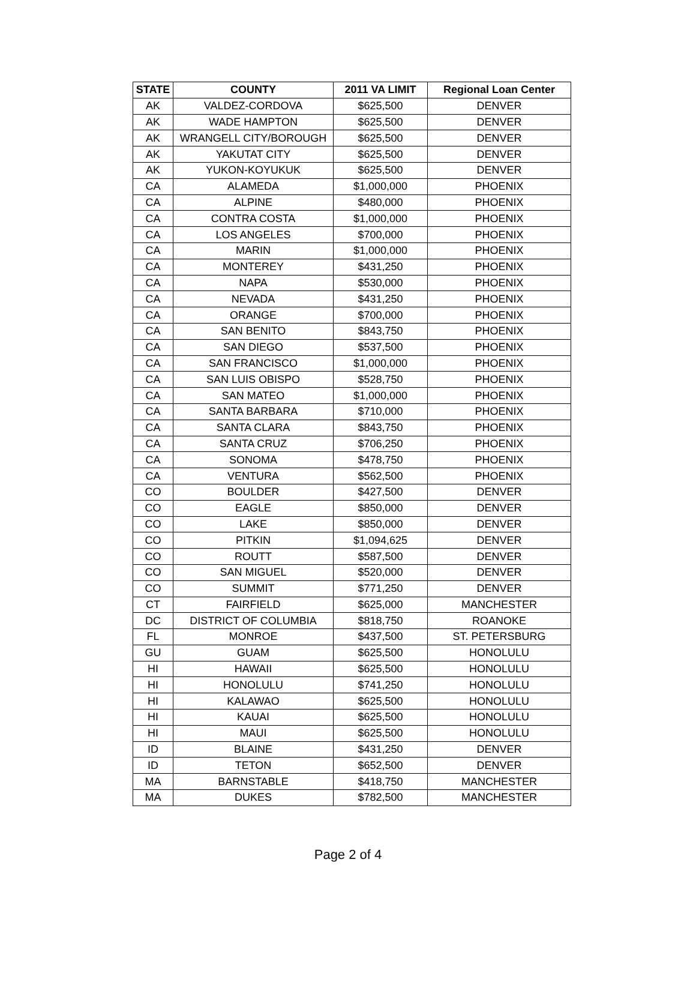| STATE | COUNTY | 2011 VA LIMIT | Regional Loan Center |
| --- | --- | --- | --- |
| AK | VALDEZ-CORDOVA | $625,500 | DENVER |
| AK | WADE HAMPTON | $625,500 | DENVER |
| AK | WRANGELL CITY/BOROUGH | $625,500 | DENVER |
| AK | YAKUTAT CITY | $625,500 | DENVER |
| AK | YUKON-KOYUKUK | $625,500 | DENVER |
| CA | ALAMEDA | $1,000,000 | PHOENIX |
| CA | ALPINE | $480,000 | PHOENIX |
| CA | CONTRA COSTA | $1,000,000 | PHOENIX |
| CA | LOS ANGELES | $700,000 | PHOENIX |
| CA | MARIN | $1,000,000 | PHOENIX |
| CA | MONTEREY | $431,250 | PHOENIX |
| CA | NAPA | $530,000 | PHOENIX |
| CA | NEVADA | $431,250 | PHOENIX |
| CA | ORANGE | $700,000 | PHOENIX |
| CA | SAN BENITO | $843,750 | PHOENIX |
| CA | SAN DIEGO | $537,500 | PHOENIX |
| CA | SAN FRANCISCO | $1,000,000 | PHOENIX |
| CA | SAN LUIS OBISPO | $528,750 | PHOENIX |
| CA | SAN MATEO | $1,000,000 | PHOENIX |
| CA | SANTA BARBARA | $710,000 | PHOENIX |
| CA | SANTA CLARA | $843,750 | PHOENIX |
| CA | SANTA CRUZ | $706,250 | PHOENIX |
| CA | SONOMA | $478,750 | PHOENIX |
| CA | VENTURA | $562,500 | PHOENIX |
| CO | BOULDER | $427,500 | DENVER |
| CO | EAGLE | $850,000 | DENVER |
| CO | LAKE | $850,000 | DENVER |
| CO | PITKIN | $1,094,625 | DENVER |
| CO | ROUTT | $587,500 | DENVER |
| CO | SAN MIGUEL | $520,000 | DENVER |
| CO | SUMMIT | $771,250 | DENVER |
| CT | FAIRFIELD | $625,000 | MANCHESTER |
| DC | DISTRICT OF COLUMBIA | $818,750 | ROANOKE |
| FL | MONROE | $437,500 | ST. PETERSBURG |
| GU | GUAM | $625,500 | HONOLULU |
| HI | HAWAII | $625,500 | HONOLULU |
| HI | HONOLULU | $741,250 | HONOLULU |
| HI | KALAWAO | $625,500 | HONOLULU |
| HI | KAUAI | $625,500 | HONOLULU |
| HI | MAUI | $625,500 | HONOLULU |
| ID | BLAINE | $431,250 | DENVER |
| ID | TETON | $652,500 | DENVER |
| MA | BARNSTABLE | $418,750 | MANCHESTER |
| MA | DUKES | $782,500 | MANCHESTER |
Page 2 of 4